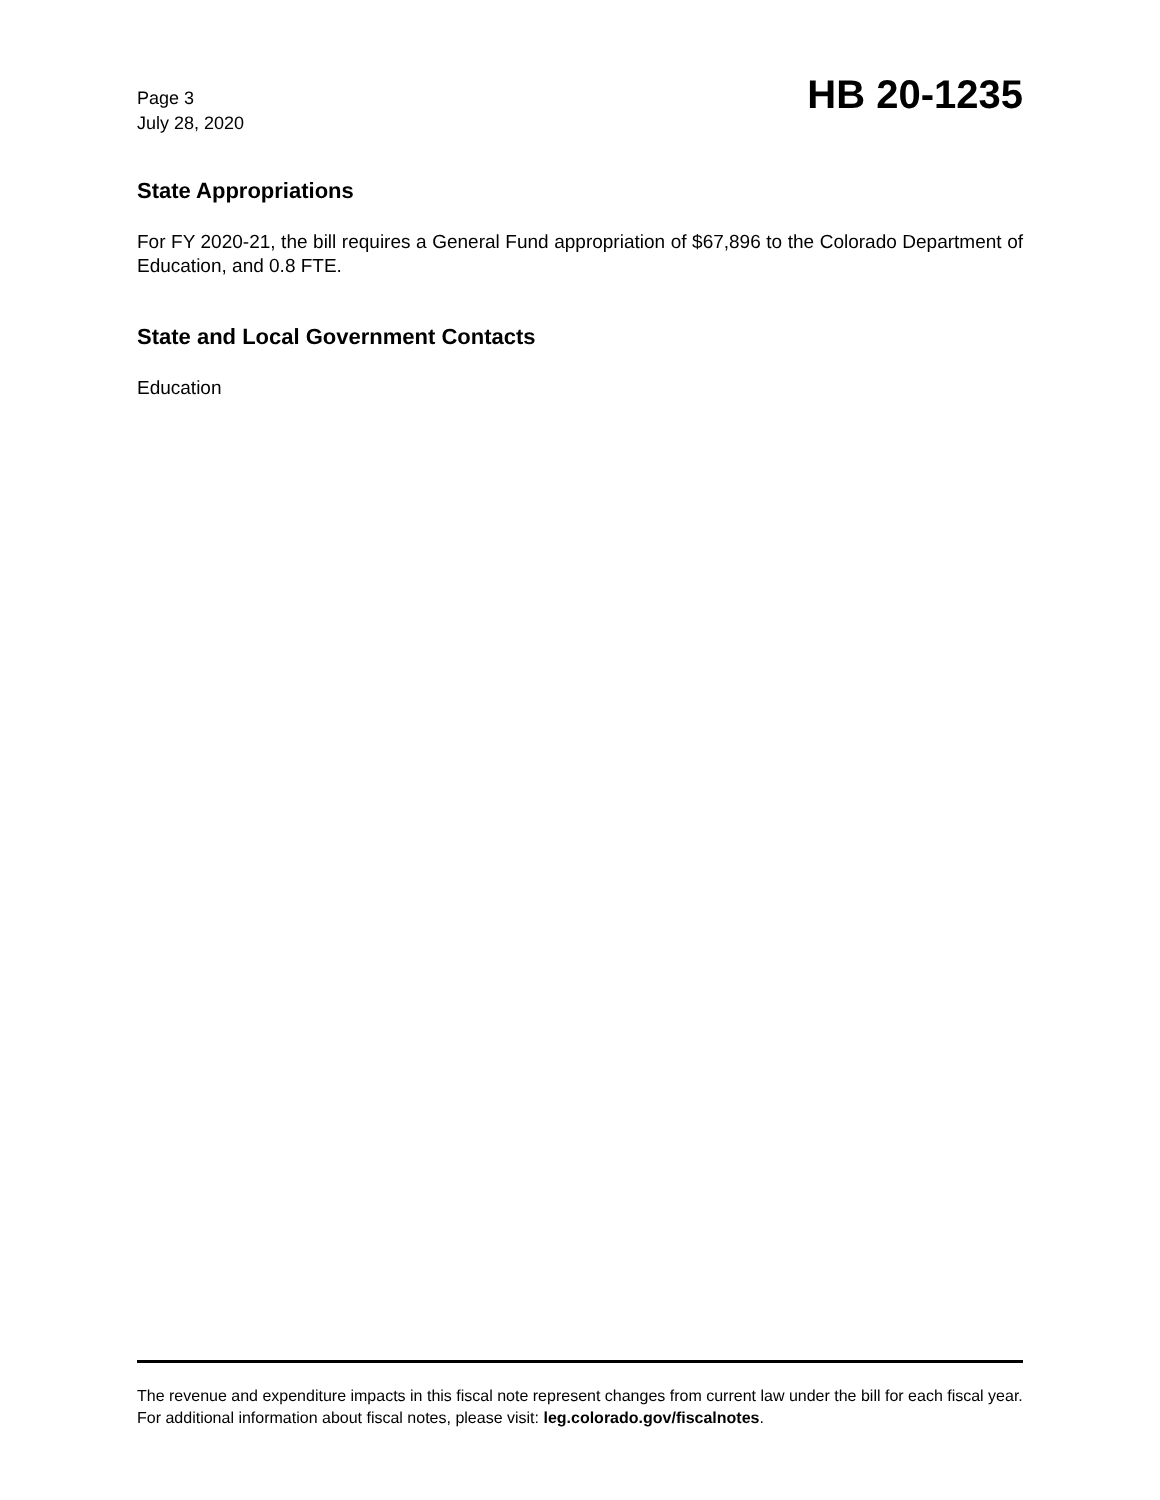Page 3
July 28, 2020
HB 20-1235
State Appropriations
For FY 2020-21, the bill requires a General Fund appropriation of $67,896 to the Colorado Department of Education, and 0.8 FTE.
State and Local Government Contacts
Education
The revenue and expenditure impacts in this fiscal note represent changes from current law under the bill for each fiscal year. For additional information about fiscal notes, please visit: leg.colorado.gov/fiscalnotes.